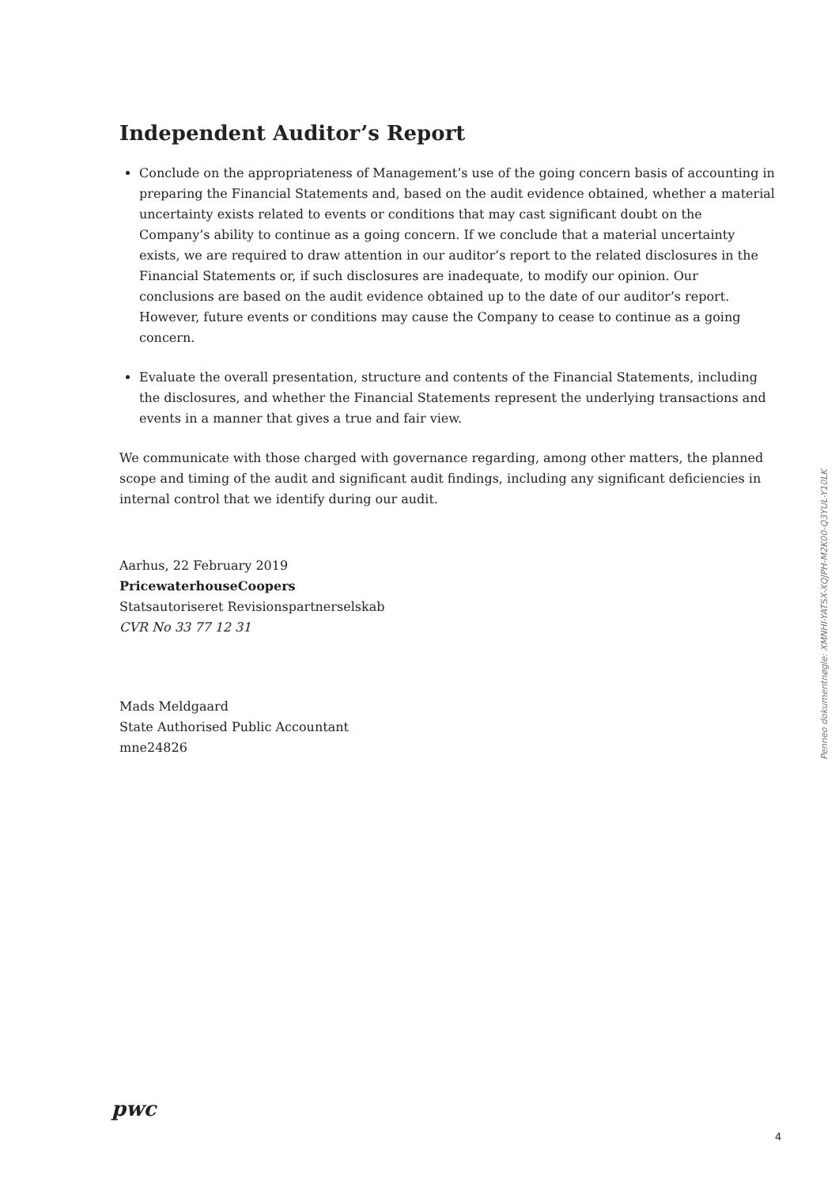Independent Auditor’s Report
Conclude on the appropriateness of Management’s use of the going concern basis of accounting in preparing the Financial Statements and, based on the audit evidence obtained, whether a material uncertainty exists related to events or conditions that may cast significant doubt on the Company’s ability to continue as a going concern. If we conclude that a material uncertainty exists, we are required to draw attention in our auditor’s report to the related disclosures in the Financial Statements or, if such disclosures are inadequate, to modify our opinion. Our conclusions are based on the audit evidence obtained up to the date of our auditor’s report. However, future events or conditions may cause the Company to cease to continue as a going concern.
Evaluate the overall presentation, structure and contents of the Financial Statements, including the disclosures, and whether the Financial Statements represent the underlying transactions and events in a manner that gives a true and fair view.
We communicate with those charged with governance regarding, among other matters, the planned scope and timing of the audit and significant audit findings, including any significant deficiencies in internal control that we identify during our audit.
Aarhus, 22 February 2019
PricewaterhouseCoopers
Statsautoriseret Revisionspartnerselskab
CVR No 33 77 12 31
Mads Meldgaard
State Authorised Public Accountant
mne24826
Penneo dokumentnøgle: XMNHI-YATSX-XQJPH-M2K00-Q3YUL-Y10LK
pwc
4